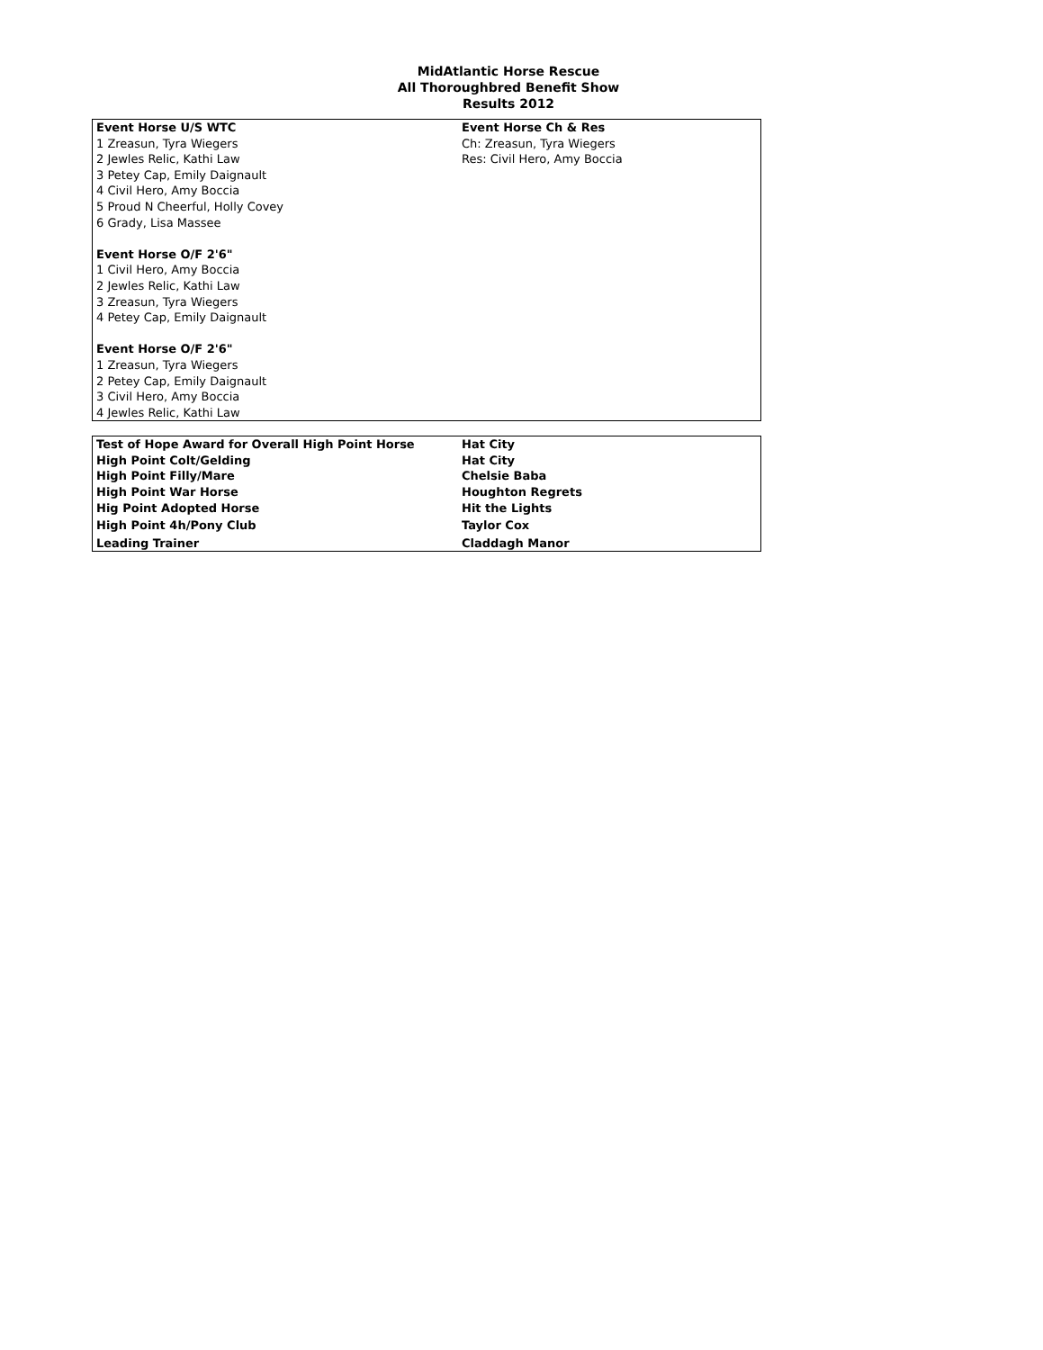MidAtlantic Horse Rescue
All Thoroughbred Benefit Show
Results 2012
| Event Horse U/S WTC | Event Horse Ch & Res |
| 1 Zreasun, Tyra Wiegers | Ch: Zreasun, Tyra Wiegers |
| 2 Jewles Relic, Kathi Law | Res: Civil Hero, Amy Boccia |
| 3 Petey Cap, Emily Daignault | |
| 4 Civil Hero, Amy Boccia | |
| 5 Proud N Cheerful, Holly Covey | |
| 6 Grady, Lisa Massee | |
| Event Horse O/F 2'6" | |
| 1 Civil Hero, Amy Boccia | |
| 2 Jewles Relic, Kathi Law | |
| 3 Zreasun, Tyra Wiegers | |
| 4 Petey Cap, Emily Daignault | |
| Event Horse O/F 2'6" | |
| 1 Zreasun, Tyra Wiegers | |
| 2 Petey Cap, Emily Daignault | |
| 3 Civil Hero, Amy Boccia | |
| 4 Jewles Relic, Kathi Law | |
| Test of Hope Award for Overall High Point Horse | Hat City |
| High Point Colt/Gelding | Hat City |
| High Point Filly/Mare | Chelsie Baba |
| High Point War Horse | Houghton Regrets |
| Hig Point Adopted Horse | Hit the Lights |
| High Point 4h/Pony Club | Taylor Cox |
| Leading Trainer | Claddagh Manor |